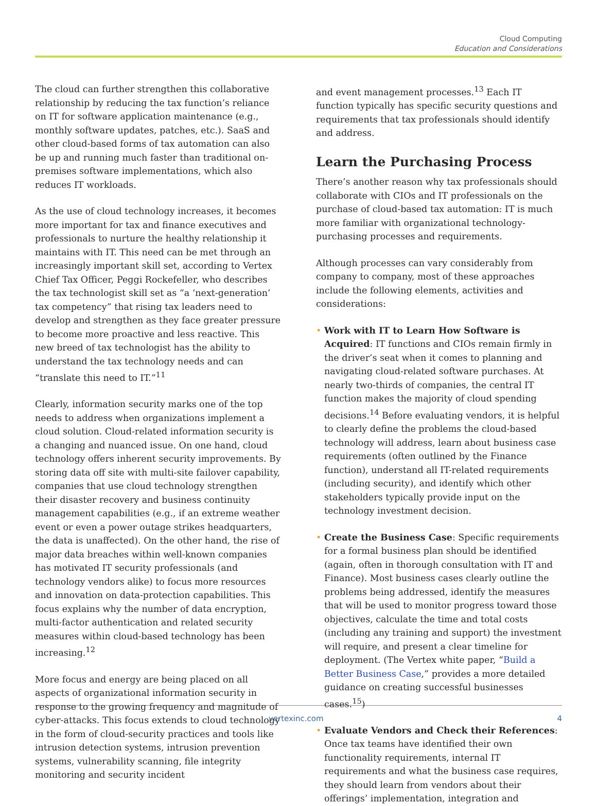Cloud Computing
Education and Considerations
The cloud can further strengthen this collaborative relationship by reducing the tax function’s reliance on IT for software application maintenance (e.g., monthly software updates, patches, etc.). SaaS and other cloud-based forms of tax automation can also be up and running much faster than traditional on-premises software implementations, which also reduces IT workloads.
As the use of cloud technology increases, it becomes more important for tax and finance executives and professionals to nurture the healthy relationship it maintains with IT. This need can be met through an increasingly important skill set, according to Vertex Chief Tax Officer, Peggi Rockefeller, who describes the tax technologist skill set as “a ‘next-generation’ tax competency” that rising tax leaders need to develop and strengthen as they face greater pressure to become more proactive and less reactive. This new breed of tax technologist has the ability to understand the tax technology needs and can “translate this need to IT.”<sup>11</sup>
Clearly, information security marks one of the top needs to address when organizations implement a cloud solution. Cloud-related information security is a changing and nuanced issue. On one hand, cloud technology offers inherent security improvements. By storing data off site with multi-site failover capability, companies that use cloud technology strengthen their disaster recovery and business continuity management capabilities (e.g., if an extreme weather event or even a power outage strikes headquarters, the data is unaffected). On the other hand, the rise of major data breaches within well-known companies has motivated IT security professionals (and technology vendors alike) to focus more resources and innovation on data-protection capabilities. This focus explains why the number of data encryption, multi-factor authentication and related security measures within cloud-based technology has been increasing.<sup>12</sup>
More focus and energy are being placed on all aspects of organizational information security in response to the growing frequency and magnitude of cyber-attacks. This focus extends to cloud technology in the form of cloud-security practices and tools like intrusion detection systems, intrusion prevention systems, vulnerability scanning, file integrity monitoring and security incident
and event management processes.<sup>13</sup> Each IT function typically has specific security questions and requirements that tax professionals should identify and address.
Learn the Purchasing Process
There’s another reason why tax professionals should collaborate with CIOs and IT professionals on the purchase of cloud-based tax automation: IT is much more familiar with organizational technology-purchasing processes and requirements.
Although processes can vary considerably from company to company, most of these approaches include the following elements, activities and considerations:
• Work with IT to Learn How Software is Acquired: IT functions and CIOs remain firmly in the driver’s seat when it comes to planning and navigating cloud-related software purchases. At nearly two-thirds of companies, the central IT function makes the majority of cloud spending decisions.<sup>14</sup> Before evaluating vendors, it is helpful to clearly define the problems the cloud-based technology will address, learn about business case requirements (often outlined by the Finance function), understand all IT-related requirements (including security), and identify which other stakeholders typically provide input on the technology investment decision.
• Create the Business Case: Specific requirements for a formal business plan should be identified (again, often in thorough consultation with IT and Finance). Most business cases clearly outline the problems being addressed, identify the measures that will be used to monitor progress toward those objectives, calculate the time and total costs (including any training and support) the investment will require, and present a clear timeline for deployment. (The Vertex white paper, “Build a Better Business Case,” provides a more detailed guidance on creating successful businesses cases.<sup>15</sup>)
• Evaluate Vendors and Check their References: Once tax teams have identified their own functionality requirements, internal IT requirements and what the business case requires, they should learn from vendors about their offerings’ implementation, integration and
vertexinc.com 4